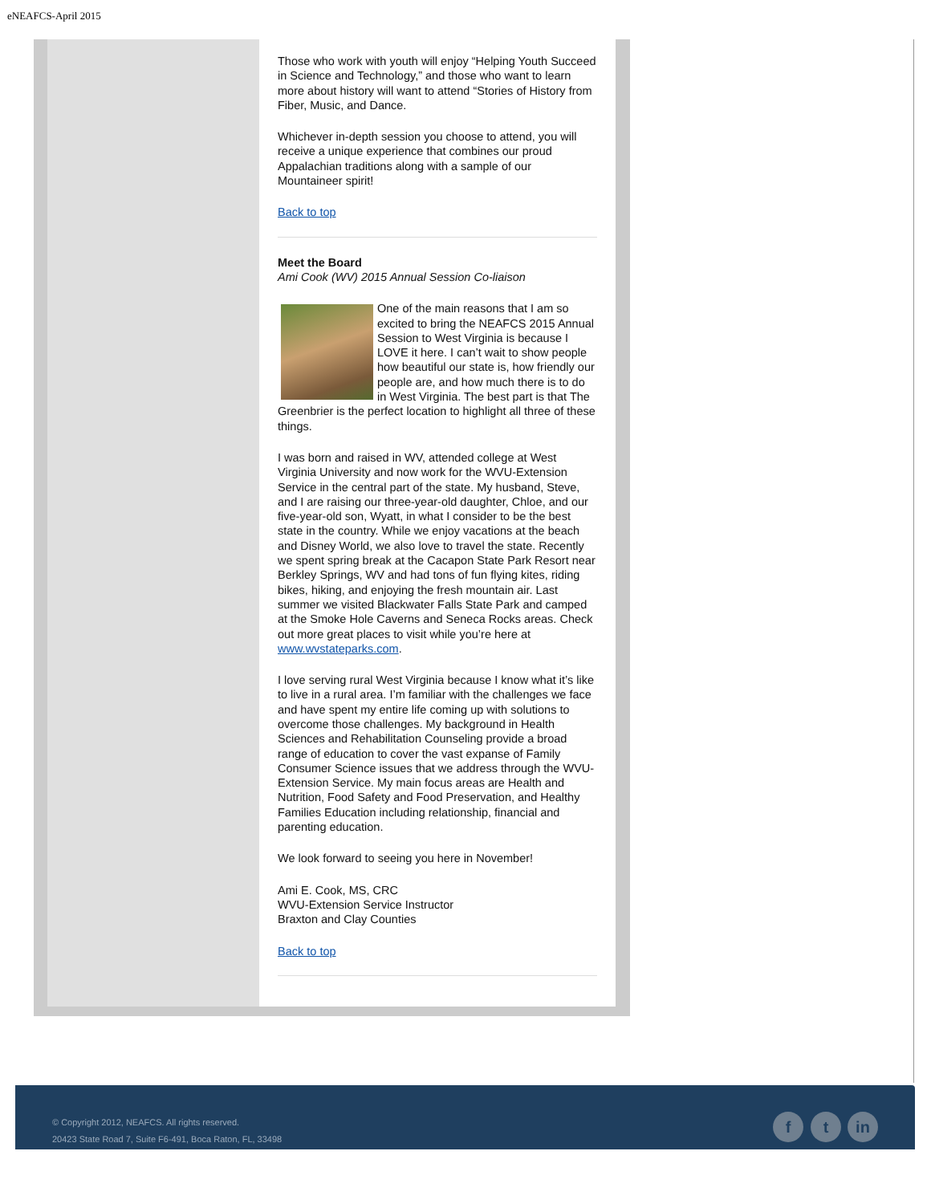eNEAFCS-April 2015
Those who work with youth will enjoy “Helping Youth Succeed in Science and Technology,” and those who want to learn more about history will want to attend “Stories of History from Fiber, Music, and Dance.
Whichever in-depth session you choose to attend, you will receive a unique experience that combines our proud Appalachian traditions along with a sample of our Mountaineer spirit!
Back to top
Meet the Board
Ami Cook (WV) 2015 Annual Session Co-liaison
One of the main reasons that I am so excited to bring the NEAFCS 2015 Annual Session to West Virginia is because I LOVE it here. I can’t wait to show people how beautiful our state is, how friendly our people are, and how much there is to do in West Virginia. The best part is that The Greenbrier is the perfect location to highlight all three of these things.
I was born and raised in WV, attended college at West Virginia University and now work for the WVU-Extension Service in the central part of the state. My husband, Steve, and I are raising our three-year-old daughter, Chloe, and our five-year-old son, Wyatt, in what I consider to be the best state in the country. While we enjoy vacations at the beach and Disney World, we also love to travel the state. Recently we spent spring break at the Cacapon State Park Resort near Berkley Springs, WV and had tons of fun flying kites, riding bikes, hiking, and enjoying the fresh mountain air. Last summer we visited Blackwater Falls State Park and camped at the Smoke Hole Caverns and Seneca Rocks areas. Check out more great places to visit while you’re here at www.wvstateparks.com.
I love serving rural West Virginia because I know what it’s like to live in a rural area. I’m familiar with the challenges we face and have spent my entire life coming up with solutions to overcome those challenges. My background in Health Sciences and Rehabilitation Counseling provide a broad range of education to cover the vast expanse of Family Consumer Science issues that we address through the WVU-Extension Service. My main focus areas are Health and Nutrition, Food Safety and Food Preservation, and Healthy Families Education including relationship, financial and parenting education.
We look forward to seeing you here in November!
Ami E. Cook, MS, CRC
WVU-Extension Service Instructor
Braxton and Clay Counties
Back to top
© Copyright 2012, NEAFCS. All rights reserved.
20423 State Road 7, Suite F6-491, Boca Raton, FL, 33498
f t in